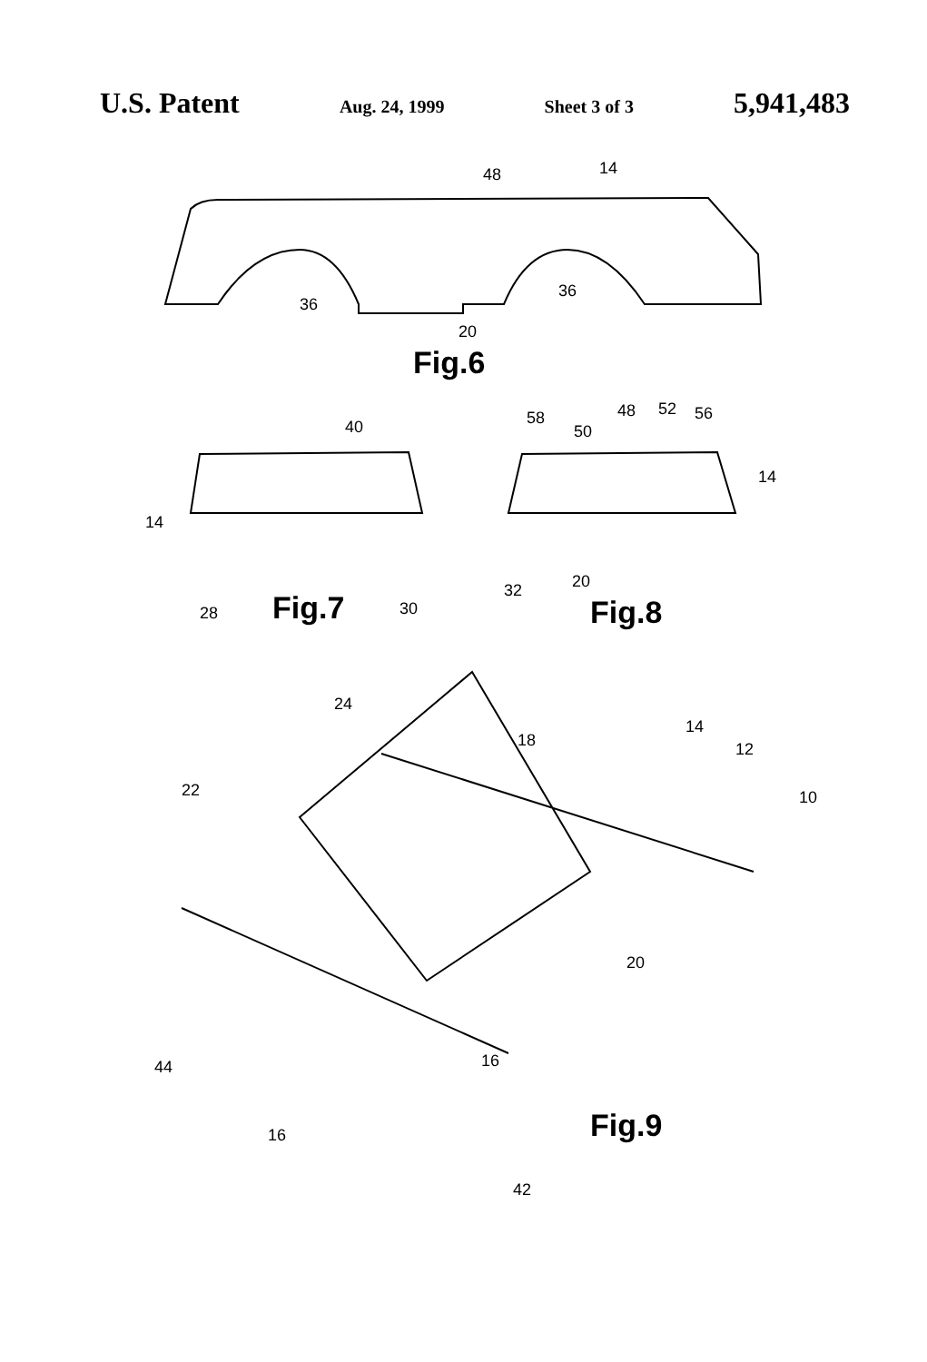U.S. Patent Aug. 24, 1999 Sheet 3 of 3 5,941,483
14 48
36
36
20
Fig.6
40
14
28 30
Fig.7
58
50
48 52 56
14
32 20
Fig.8
24
18
14
12
22 10
20
16 44
16 Fig.9
42